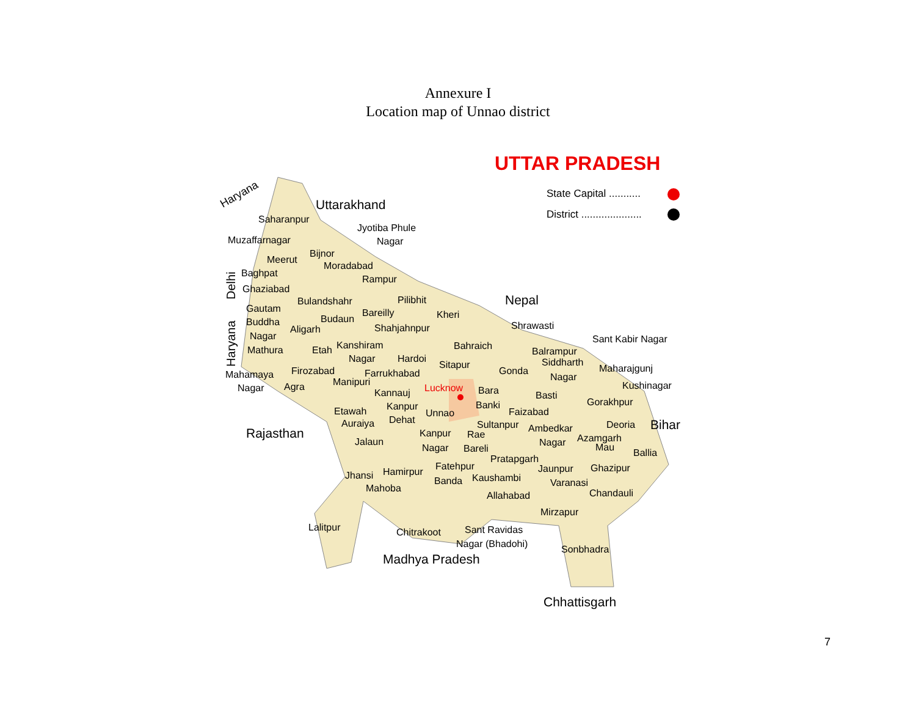Annexure I
Location map of Unnao district
UTTAR PRADESH
State Capital ...........
District .....................
Haryana
Uttarakhand
Nepal
Bihar
Rajasthan
Madhya Pradesh
Chhattisgarh
Delhi
Haryana
Saharanpur
Muzaffarnagar
Jyotiba Phule
Nagar
Bijnor
Meerut
Baghpat
Moradabad
Rampur
Ghaziabad
Bulandshahr
Pilibhit
Gautam
Buddha
Nagar
Bareilly
Budaun
Kheri
Aligarh
Shahjahnpur
Shrawasti
Sant Kabir Nagar
Mathura
Etah
Kanshiram
Bahraich
Nagar
Hardoi
Balrampur
Siddharth
Sitapur
Maharajgunj
Mahamaya
Firozabad
Farrukhabad
Gonda
Nagar
Nagar
Agra
Manipuri
Kushinagar
Kannauj
Lucknow
Bara
Basti
Gorakhpur
Banki
Etawah
Kanpur
Unnao
Faizabad
Auraiya
Dehat
Sultanpur
Ambedkar
Deoria
Kanpur
Rae
Azamgarh
Jalaun
Nagar
Mau
Nagar
Bareli
Ballia
Pratapgarh
Fatehpur
Jaunpur
Ghazipur
Jhansi
Hamirpur
Kaushambi
Banda
Varanasi
Mahoba
Allahabad
Chandauli
Mirzapur
Lalitpur
Sant Ravidas
Chitrakoot
Nagar (Bhadohi)
Sonbhadra
7